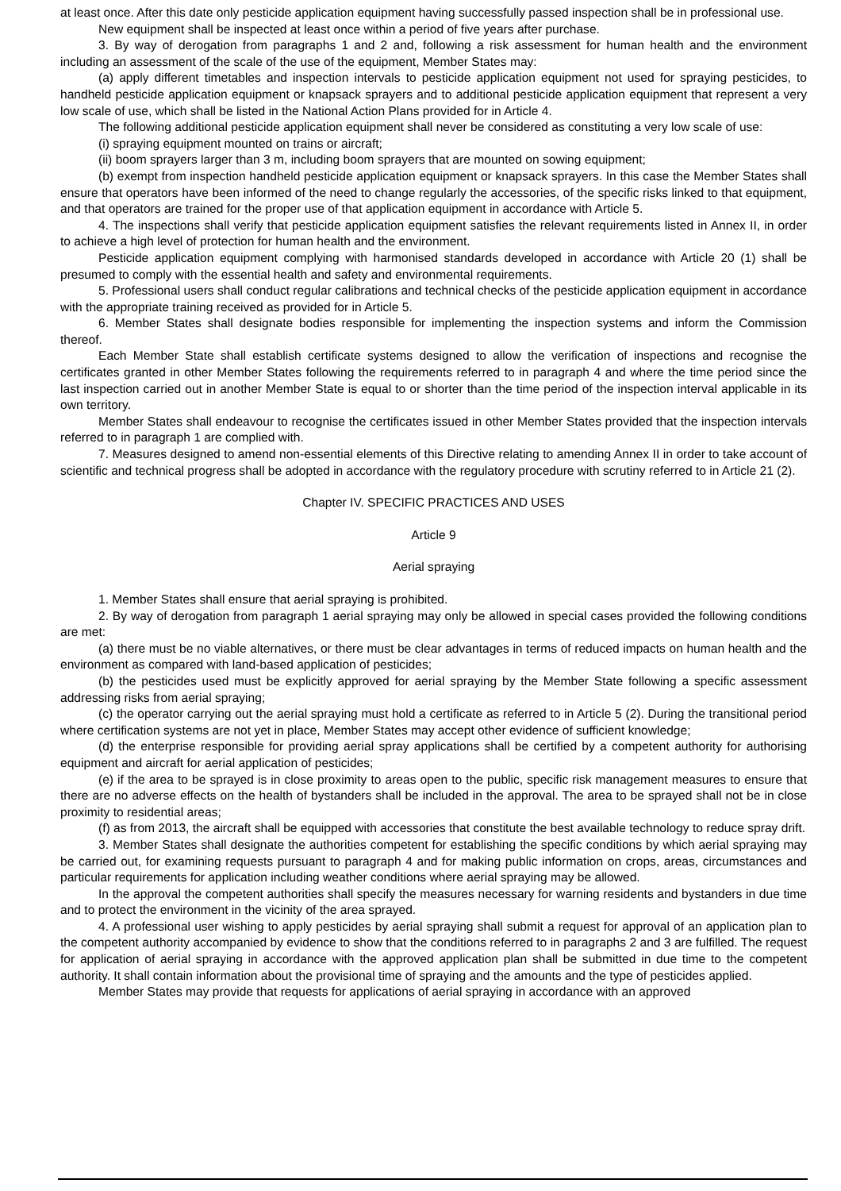at least once. After this date only pesticide application equipment having successfully passed inspection shall be in professional use.
New equipment shall be inspected at least once within a period of five years after purchase.
3. By way of derogation from paragraphs 1 and 2 and, following a risk assessment for human health and the environment including an assessment of the scale of the use of the equipment, Member States may:
(a) apply different timetables and inspection intervals to pesticide application equipment not used for spraying pesticides, to handheld pesticide application equipment or knapsack sprayers and to additional pesticide application equipment that represent a very low scale of use, which shall be listed in the National Action Plans provided for in Article 4.
The following additional pesticide application equipment shall never be considered as constituting a very low scale of use:
(i) spraying equipment mounted on trains or aircraft;
(ii) boom sprayers larger than 3 m, including boom sprayers that are mounted on sowing equipment;
(b) exempt from inspection handheld pesticide application equipment or knapsack sprayers. In this case the Member States shall ensure that operators have been informed of the need to change regularly the accessories, of the specific risks linked to that equipment, and that operators are trained for the proper use of that application equipment in accordance with Article 5.
4. The inspections shall verify that pesticide application equipment satisfies the relevant requirements listed in Annex II, in order to achieve a high level of protection for human health and the environment.
Pesticide application equipment complying with harmonised standards developed in accordance with Article 20 (1) shall be presumed to comply with the essential health and safety and environmental requirements.
5. Professional users shall conduct regular calibrations and technical checks of the pesticide application equipment in accordance with the appropriate training received as provided for in Article 5.
6. Member States shall designate bodies responsible for implementing the inspection systems and inform the Commission thereof.
Each Member State shall establish certificate systems designed to allow the verification of inspections and recognise the certificates granted in other Member States following the requirements referred to in paragraph 4 and where the time period since the last inspection carried out in another Member State is equal to or shorter than the time period of the inspection interval applicable in its own territory.
Member States shall endeavour to recognise the certificates issued in other Member States provided that the inspection intervals referred to in paragraph 1 are complied with.
7. Measures designed to amend non-essential elements of this Directive relating to amending Annex II in order to take account of scientific and technical progress shall be adopted in accordance with the regulatory procedure with scrutiny referred to in Article 21 (2).
Chapter IV. SPECIFIC PRACTICES AND USES
Article 9
Aerial spraying
1. Member States shall ensure that aerial spraying is prohibited.
2. By way of derogation from paragraph 1 aerial spraying may only be allowed in special cases provided the following conditions are met:
(a) there must be no viable alternatives, or there must be clear advantages in terms of reduced impacts on human health and the environment as compared with land-based application of pesticides;
(b) the pesticides used must be explicitly approved for aerial spraying by the Member State following a specific assessment addressing risks from aerial spraying;
(c) the operator carrying out the aerial spraying must hold a certificate as referred to in Article 5 (2). During the transitional period where certification systems are not yet in place, Member States may accept other evidence of sufficient knowledge;
(d) the enterprise responsible for providing aerial spray applications shall be certified by a competent authority for authorising equipment and aircraft for aerial application of pesticides;
(e) if the area to be sprayed is in close proximity to areas open to the public, specific risk management measures to ensure that there are no adverse effects on the health of bystanders shall be included in the approval. The area to be sprayed shall not be in close proximity to residential areas;
(f) as from 2013, the aircraft shall be equipped with accessories that constitute the best available technology to reduce spray drift.
3. Member States shall designate the authorities competent for establishing the specific conditions by which aerial spraying may be carried out, for examining requests pursuant to paragraph 4 and for making public information on crops, areas, circumstances and particular requirements for application including weather conditions where aerial spraying may be allowed.
In the approval the competent authorities shall specify the measures necessary for warning residents and bystanders in due time and to protect the environment in the vicinity of the area sprayed.
4. A professional user wishing to apply pesticides by aerial spraying shall submit a request for approval of an application plan to the competent authority accompanied by evidence to show that the conditions referred to in paragraphs 2 and 3 are fulfilled. The request for application of aerial spraying in accordance with the approved application plan shall be submitted in due time to the competent authority. It shall contain information about the provisional time of spraying and the amounts and the type of pesticides applied.
Member States may provide that requests for applications of aerial spraying in accordance with an approved